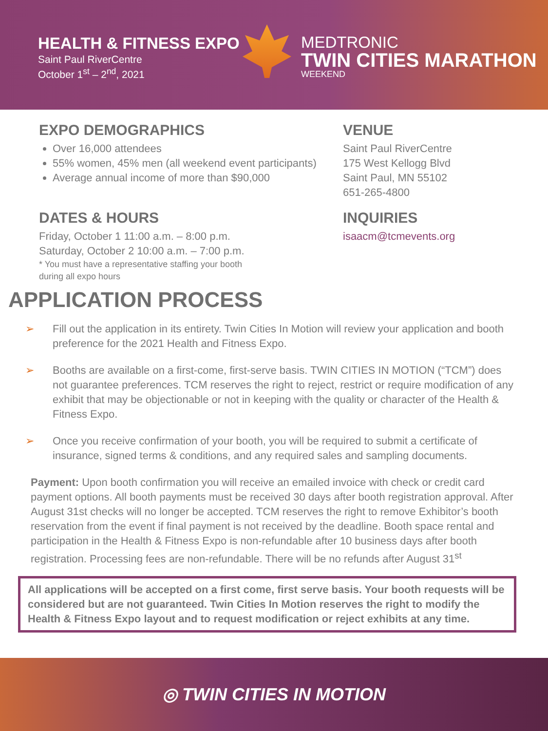HEALTH & FITNESS EXPO
Saint Paul RiverCentre
October 1<sup>st</sup> – 2<sup>nd</sup>, 2021
MEDTRONIC
TWIN CITIES MARATHON
WEEKEND
EXPO DEMOGRAPHICS
Over 16,000 attendees
55% women, 45% men (all weekend event participants)
Average annual income of more than $90,000
DATES & HOURS
Friday, October 1 11:00 a.m. – 8:00 p.m.
Saturday, October 2 10:00 a.m. – 7:00 p.m.
* You must have a representative staffing your booth
during all expo hours
VENUE
Saint Paul RiverCentre
175 West Kellogg Blvd
Saint Paul, MN 55102
651-265-4800
INQUIRIES
isaacm@tcmevents.org
APPLICATION PROCESS
➢ Fill out the application in its entirety. Twin Cities In Motion will review your application and booth preference for the 2021 Health and Fitness Expo.
➢ Booths are available on a first-come, first-serve basis. TWIN CITIES IN MOTION (“TCM”) does not guarantee preferences. TCM reserves the right to reject, restrict or require modification of any exhibit that may be objectionable or not in keeping with the quality or character of the Health & Fitness Expo.
➢ Once you receive confirmation of your booth, you will be required to submit a certificate of insurance, signed terms & conditions, and any required sales and sampling documents.
Payment: Upon booth confirmation you will receive an emailed invoice with check or credit card payment options. All booth payments must be received 30 days after booth registration approval. After August 31st checks will no longer be accepted. TCM reserves the right to remove Exhibitor’s booth reservation from the event if final payment is not received by the deadline. Booth space rental and participation in the Health & Fitness Expo is non-refundable after 10 business days after booth registration. Processing fees are non-refundable. There will be no refunds after August 31<sup>st</sup>
All applications will be accepted on a first come, first serve basis. Your booth requests will be considered but are not guaranteed. Twin Cities In Motion reserves the right to modify the Health & Fitness Expo layout and to request modification or reject exhibits at any time.
◎ TWIN CITIES IN MOTION